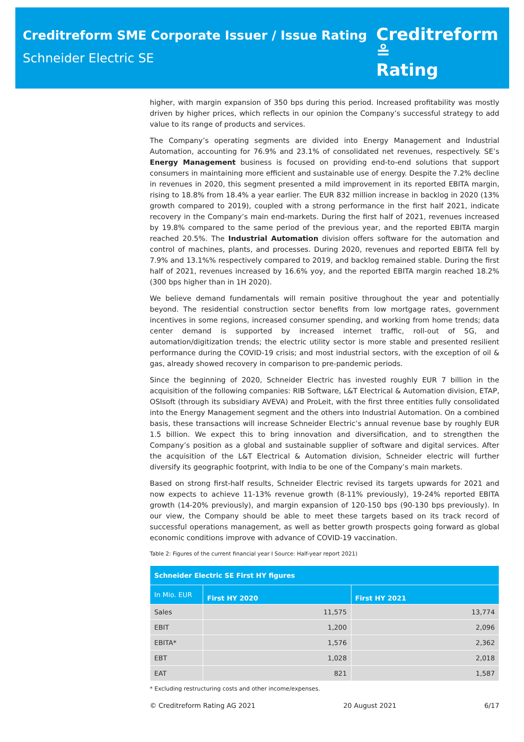Creditreform SME Corporate Issuer / Issue Rating
Schneider Electric SE
Creditreform ≗
Rating
higher, with margin expansion of 350 bps during this period. Increased profitability was mostly driven by higher prices, which reflects in our opinion the Company’s successful strategy to add value to its range of products and services.
The Company’s operating segments are divided into Energy Management and Industrial Automation, accounting for 76.9% and 23.1% of consolidated net revenues, respectively. SE’s Energy Management business is focused on providing end-to-end solutions that support consumers in maintaining more efficient and sustainable use of energy. Despite the 7.2% decline in revenues in 2020, this segment presented a mild improvement in its reported EBITA margin, rising to 18.8% from 18.4% a year earlier. The EUR 832 million increase in backlog in 2020 (13% growth compared to 2019), coupled with a strong performance in the first half 2021, indicate recovery in the Company’s main end-markets. During the first half of 2021, revenues increased by 19.8% compared to the same period of the previous year, and the reported EBITA margin reached 20.5%. The Industrial Automation division offers software for the automation and control of machines, plants, and processes. During 2020, revenues and reported EBITA fell by 7.9% and 13.1%% respectively compared to 2019, and backlog remained stable. During the first half of 2021, revenues increased by 16.6% yoy, and the reported EBITA margin reached 18.2% (300 bps higher than in 1H 2020).
We believe demand fundamentals will remain positive throughout the year and potentially beyond. The residential construction sector benefits from low mortgage rates, government incentives in some regions, increased consumer spending, and working from home trends; data center demand is supported by increased internet traffic, roll-out of 5G, and automation/digitization trends; the electric utility sector is more stable and presented resilient performance during the COVID-19 crisis; and most industrial sectors, with the exception of oil & gas, already showed recovery in comparison to pre-pandemic periods.
Since the beginning of 2020, Schneider Electric has invested roughly EUR 7 billion in the acquisition of the following companies: RIB Software, L&T Electrical & Automation division, ETAP, OSIsoft (through its subsidiary AVEVA) and ProLeit, with the first three entities fully consolidated into the Energy Management segment and the others into Industrial Automation. On a combined basis, these transactions will increase Schneider Electric’s annual revenue base by roughly EUR 1.5 billion. We expect this to bring innovation and diversification, and to strengthen the Company’s position as a global and sustainable supplier of software and digital services. After the acquisition of the L&T Electrical & Automation division, Schneider electric will further diversify its geographic footprint, with India to be one of the Company’s main markets.
Based on strong first-half results, Schneider Electric revised its targets upwards for 2021 and now expects to achieve 11-13% revenue growth (8-11% previously), 19-24% reported EBITA growth (14-20% previously), and margin expansion of 120-150 bps (90-130 bps previously). In our view, the Company should be able to meet these targets based on its track record of successful operations management, as well as better growth prospects going forward as global economic conditions improve with advance of COVID-19 vaccination.
Table 2: Figures of the current financial year I Source: Half-year report 2021)
| Schneider Electric SE First HY figures | | |
| --- | --- | --- |
| In Mio. EUR | First HY 2020 | First HY 2021 |
| Sales | 11,575 | 13,774 |
| EBIT | 1,200 | 2,096 |
| EBITA* | 1,576 | 2,362 |
| EBT | 1,028 | 2,018 |
| EAT | 821 | 1,587 |
* Excluding restructuring costs and other income/expenses.
© Creditreform Rating AG 2021 20 August 2021 6/17